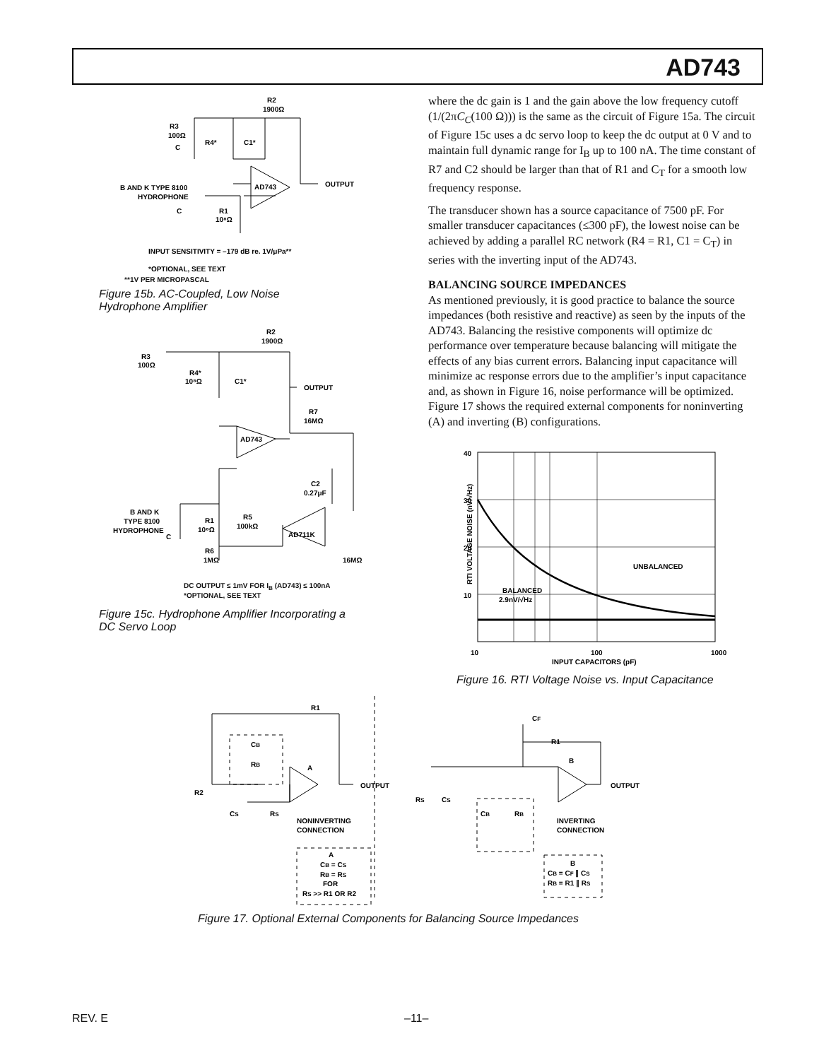AD743
R2
1900Ω
R3
100Ω
C
R4*
C1*
AD743
OUTPUT
B AND K TYPE 8100
HYDROPHONE
C
R1
10⁸Ω
INPUT SENSITIVITY = –179 dB re. 1V/μPa**
*OPTIONAL, SEE TEXT
**1V PER MICROPASCAL
Figure 15b. AC-Coupled, Low Noise
Hydrophone Amplifier
R2
1900Ω
R3
100Ω
R4*
10⁸Ω
C1*
OUTPUT
R7
16MΩ
AD743
C2
0.27μF
B AND K
TYPE 8100
HYDROPHONE
R1
10⁸Ω
R5
100kΩ
AD711K
C
R6
1MΩ
16MΩ
DC OUTPUT ≤ 1mV FOR I<sub>B</sub> (AD743) ≤ 100nA
*OPTIONAL, SEE TEXT
Figure 15c. Hydrophone Amplifier Incorporating a
DC Servo Loop
where the dc gain is 1 and the gain above the low frequency cutoff (1/(2πC<sub>C</sub>(100 Ω))) is the same as the circuit of Figure 15a. The circuit of Figure 15c uses a dc servo loop to keep the dc output at 0 V and to maintain full dynamic range for I<sub>B</sub> up to 100 nA. The time constant of R7 and C2 should be larger than that of R1 and C<sub>T</sub> for a smooth low frequency response.
The transducer shown has a source capacitance of 7500 pF. For smaller transducer capacitances (≤300 pF), the lowest noise can be achieved by adding a parallel RC network (R4 = R1, C1 = C<sub>T</sub>) in series with the inverting input of the AD743.
BALANCING SOURCE IMPEDANCES
As mentioned previously, it is good practice to balance the source impedances (both resistive and reactive) as seen by the inputs of the AD743. Balancing the resistive components will optimize dc performance over temperature because balancing will mitigate the effects of any bias current errors. Balancing input capacitance will minimize ac response errors due to the amplifier’s input capacitance and, as shown in Figure 16, noise performance will be optimized. Figure 17 shows the required external components for noninverting (A) and inverting (B) configurations.
40
30
20
10
10
100
1000
INPUT CAPACITORS (pF)
RTI VOLTAGE NOISE (nV/√Hz)
UNBALANCED
BALANCED
2.9nV/√Hz
Figure 16. RTI Voltage Noise vs. Input Capacitance
R1
CB
RB
A
OUTPUT
R2
CS
RS
NONINVERTING
CONNECTION
A
CB = CS
RB = RS
FOR
RS >> R1 OR R2
CF
R1
B
OUTPUT
RS
CS
CB
RB
INVERTING
CONNECTION
B
CB = CF ∥ CS
RB = R1 ∥ RS
Figure 17. Optional External Components for Balancing Source Impedances
REV. E –11–